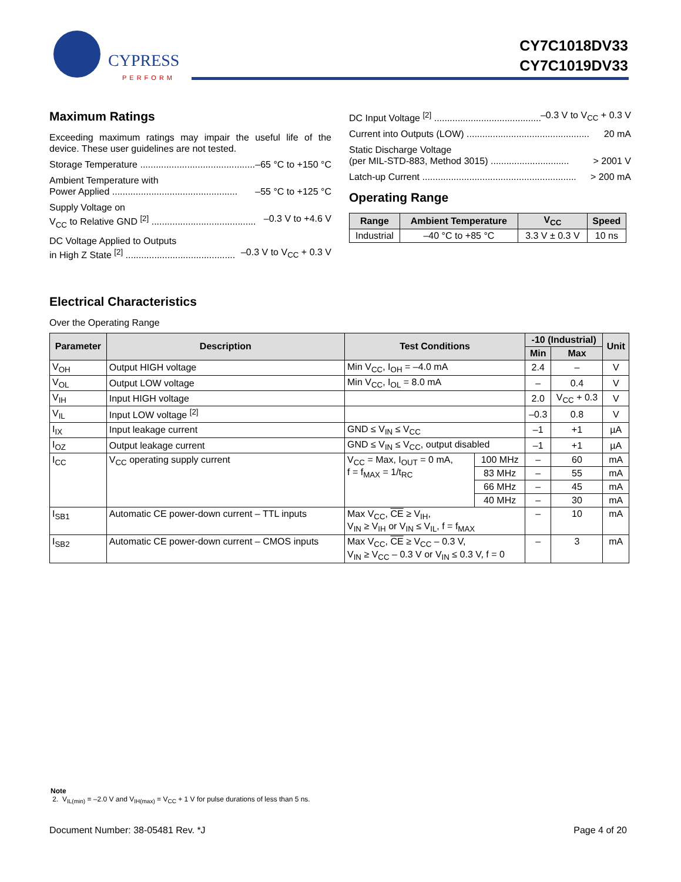CYPRESS
PERFORM
CY7C1018DV33
CY7C1019DV33
Maximum Ratings
Exceeding maximum ratings may impair the useful life of the device. These user guidelines are not tested.
Storage Temperature ................................................ –65 °C to +150 °C
Ambient Temperature with
Power Applied ................................................
–55 °C to +125 °C
Supply Voltage on
V<sub>CC</sub> to Relative GND <sup>[2]</sup> ........................................
–0.3 V to +4.6 V
DC Voltage Applied to Outputs
in High Z State <sup>[2]</sup> ..........................................
–0.3 V to V<sub>CC</sub> + 0.3 V
DC Input Voltage <sup>[2]</sup> ........................................... –0.3 V to V<sub>CC</sub> + 0.3 V
Current into Outputs (LOW) ............................................... 20 mA
Static Discharge Voltage
(per MIL-STD-883, Method 3015) ..............................
> 2001 V
Latch-up Current ........................................................... > 200 mA
Operating Range
| Range | Ambient Temperature | V<sub>CC</sub> | Speed |
| --- | --- | --- | --- |
| Industrial | –40 °C to +85 °C | 3.3 V ± 0.3 V | 10 ns |
Electrical Characteristics
Over the Operating Range
| Parameter | Description | Test Conditions | | -10 (Industrial) | | Unit |
| --- | --- | --- | --- | --- | --- | --- |
| | | | | Min | Max | |
| V<sub>OH</sub> | Output HIGH voltage | Min V<sub>CC</sub>, I<sub>OH</sub> = –4.0 mA | | 2.4 | – | V |
| V<sub>OL</sub> | Output LOW voltage | Min V<sub>CC</sub>, I<sub>OL</sub> = 8.0 mA | | – | 0.4 | V |
| V<sub>IH</sub> | Input HIGH voltage | | | 2.0 | V<sub>CC</sub> + 0.3 | V |
| V<sub>IL</sub> | Input LOW voltage <sup>[2]</sup> | | | –0.3 | 0.8 | V |
| I<sub>IX</sub> | Input leakage current | GND ≤ V<sub>IN</sub> ≤ V<sub>CC</sub> | | –1 | +1 | µA |
| I<sub>OZ</sub> | Output leakage current | GND ≤ V<sub>IN</sub> ≤ V<sub>CC</sub>, output disabled | | –1 | +1 | µA |
| I<sub>CC</sub> | V<sub>CC</sub> operating supply current | V<sub>CC</sub> = Max, I<sub>OUT</sub> = 0 mA, f = f<sub>MAX</sub> = 1/t<sub>RC</sub> | 100 MHz | – | 60 | mA |
| | | | 83 MHz | – | 55 | mA |
| | | | 66 MHz | – | 45 | mA |
| | | | 40 MHz | – | 30 | mA |
| I<sub>SB1</sub> | Automatic CE power-down current – TTL inputs | Max V<sub>CC</sub>, CE ≥ V<sub>IH</sub>, V<sub>IN</sub> ≥ V<sub>IH</sub> or V<sub>IN</sub> ≤ V<sub>IL</sub>, f = f<sub>MAX</sub> | | – | 10 | mA |
| I<sub>SB2</sub> | Automatic CE power-down current – CMOS inputs | Max V<sub>CC</sub>, CE ≥ V<sub>CC</sub> – 0.3 V, V<sub>IN</sub> ≥ V<sub>CC</sub> – 0.3 V or V<sub>IN</sub> ≤ 0.3 V, f = 0 | | – | 3 | mA |
Note
2. V<sub>IL(min)</sub> = –2.0 V and V<sub>IH(max)</sub> = V<sub>CC</sub> + 1 V for pulse durations of less than 5 ns.
Document Number: 38-05481 Rev. *J Page 4 of 20